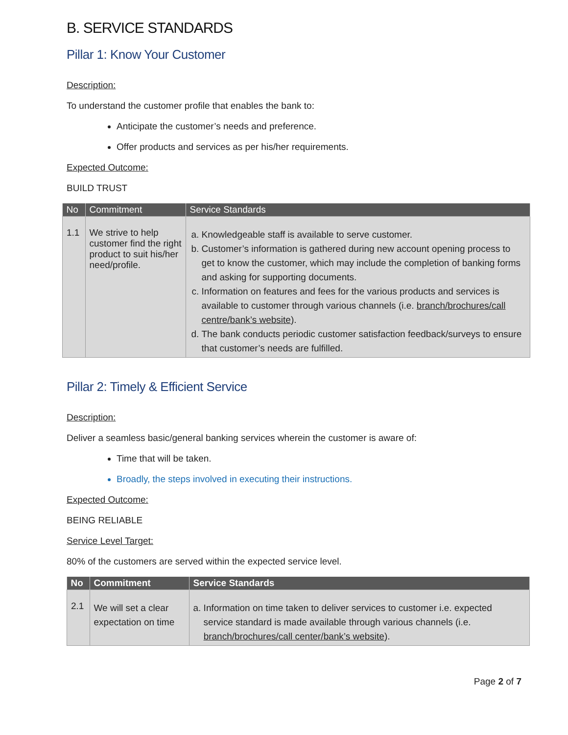B. SERVICE STANDARDS
Pillar 1: Know Your Customer
Description:
To understand the customer profile that enables the bank to:
Anticipate the customer’s needs and preference.
Offer products and services as per his/her requirements.
Expected Outcome:
BUILD TRUST
| No | Commitment | Service Standards |
| --- | --- | --- |
| 1.1 | We strive to help customer find the right product to suit his/her need/profile. | a. Knowledgeable staff is available to serve customer. b. Customer’s information is gathered during new account opening process to get to know the customer, which may include the completion of banking forms and asking for supporting documents. c. Information on features and fees for the various products and services is available to customer through various channels (i.e. branch/brochures/call centre/bank’s website ). d. The bank conducts periodic customer satisfaction feedback/surveys to ensure that customer’s needs are fulfilled. |
Pillar 2: Timely & Efficient Service
Description:
Deliver a seamless basic/general banking services wherein the customer is aware of:
Time that will be taken.
Broadly, the steps involved in executing their instructions.
Expected Outcome:
BEING RELIABLE
Service Level Target:
80% of the customers are served within the expected service level.
| No | Commitment | Service Standards |
| --- | --- | --- |
| 2.1 | We will set a clear expectation on time | a. Information on time taken to deliver services to customer i.e. expected service standard is made available through various channels (i.e. branch/brochures/call center/bank’s website ). |
Page 2 of 7